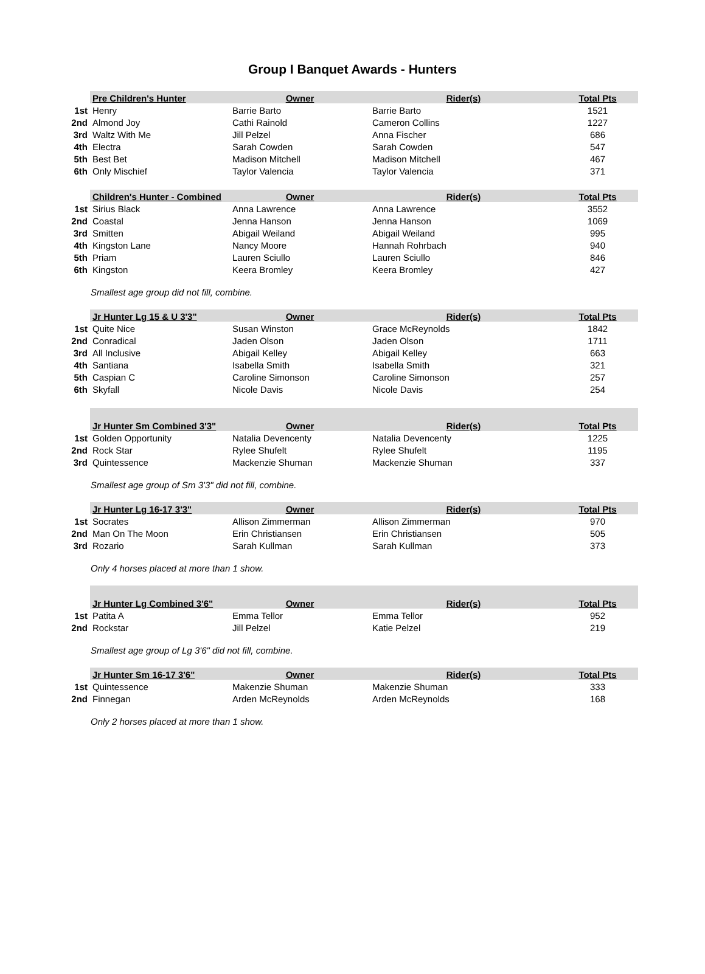Group I Banquet Awards - Hunters
| | Pre Children's Hunter | Owner | Rider(s) | Total Pts |
| --- | --- | --- | --- | --- |
| 1st | Henry | Barrie Barto | Barrie Barto | 1521 |
| 2nd | Almond Joy | Cathi Rainold | Cameron Collins | 1227 |
| 3rd | Waltz With Me | Jill Pelzel | Anna Fischer | 686 |
| 4th | Electra | Sarah Cowden | Sarah Cowden | 547 |
| 5th | Best Bet | Madison Mitchell | Madison Mitchell | 467 |
| 6th | Only Mischief | Taylor Valencia | Taylor Valencia | 371 |
| | Children's Hunter - Combined | Owner | Rider(s) | Total Pts |
| 1st | Sirius Black | Anna Lawrence | Anna Lawrence | 3552 |
| 2nd | Coastal | Jenna Hanson | Jenna Hanson | 1069 |
| 3rd | Smitten | Abigail Weiland | Abigail Weiland | 995 |
| 4th | Kingston Lane | Nancy Moore | Hannah Rohrbach | 940 |
| 5th | Priam | Lauren Sciullo | Lauren Sciullo | 846 |
| 6th | Kingston | Keera Bromley | Keera Bromley | 427 |
Smallest age group did not fill, combine.
| | Jr Hunter Lg 15 & U 3'3" | Owner | Rider(s) | Total Pts |
| --- | --- | --- | --- | --- |
| 1st | Quite Nice | Susan Winston | Grace McReynolds | 1842 |
| 2nd | Conradical | Jaden Olson | Jaden Olson | 1711 |
| 3rd | All Inclusive | Abigail Kelley | Abigail Kelley | 663 |
| 4th | Santiana | Isabella Smith | Isabella Smith | 321 |
| 5th | Caspian C | Caroline Simonson | Caroline Simonson | 257 |
| 6th | Skyfall | Nicole Davis | Nicole Davis | 254 |
| | Jr Hunter Sm Combined 3'3" | Owner | Rider(s) | Total Pts |
| 1st | Golden Opportunity | Natalia Devencenty | Natalia Devencenty | 1225 |
| 2nd | Rock Star | Rylee Shufelt | Rylee Shufelt | 1195 |
| 3rd | Quintessence | Mackenzie Shuman | Mackenzie Shuman | 337 |
Smallest age group of Sm 3'3" did not fill, combine.
| | Jr Hunter Lg 16-17 3'3" | Owner | Rider(s) | Total Pts |
| --- | --- | --- | --- | --- |
| 1st | Socrates | Allison Zimmerman | Allison Zimmerman | 970 |
| 2nd | Man On The Moon | Erin Christiansen | Erin Christiansen | 505 |
| 3rd | Rozario | Sarah Kullman | Sarah Kullman | 373 |
Only 4 horses placed at more than 1 show.
| | Jr Hunter Lg Combined 3'6" | Owner | Rider(s) | Total Pts |
| --- | --- | --- | --- | --- |
| 1st | Patita A | Emma Tellor | Emma Tellor | 952 |
| 2nd | Rockstar | Jill Pelzel | Katie Pelzel | 219 |
Smallest age group of Lg 3'6" did not fill, combine.
| | Jr Hunter Sm 16-17 3'6" | Owner | Rider(s) | Total Pts |
| --- | --- | --- | --- | --- |
| 1st | Quintessence | Makenzie Shuman | Makenzie Shuman | 333 |
| 2nd | Finnegan | Arden McReynolds | Arden McReynolds | 168 |
Only 2 horses placed at more than 1 show.